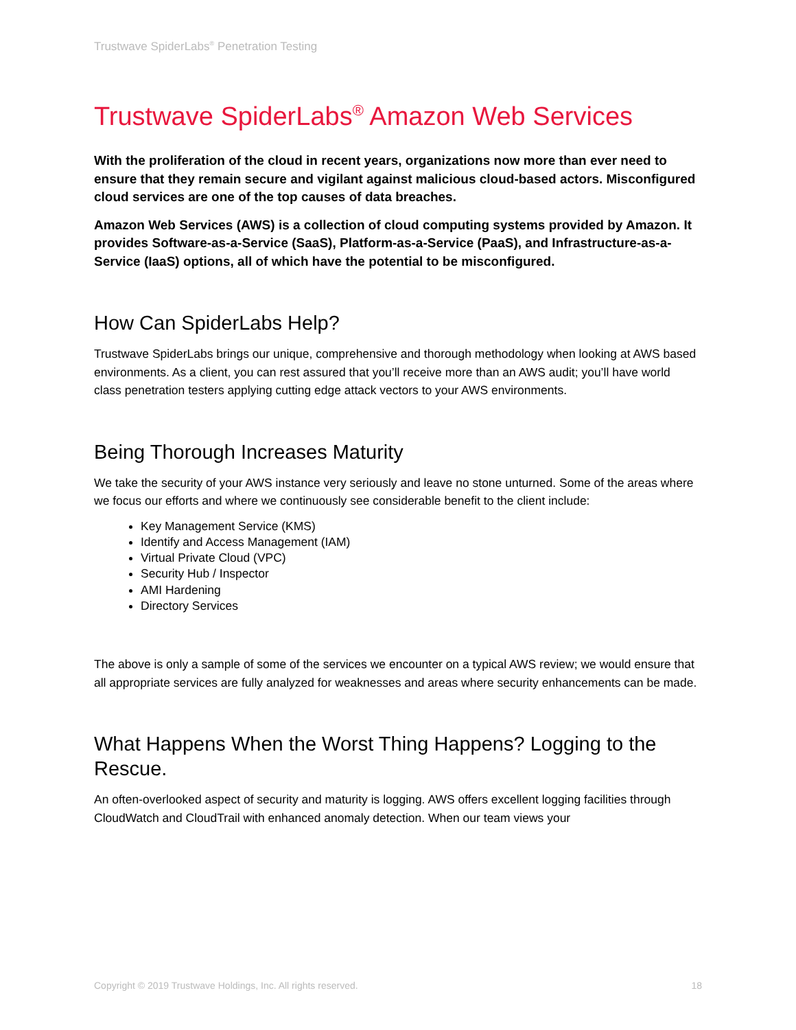Trustwave SpiderLabs<sup>®</sup> Penetration Testing
Trustwave SpiderLabs<sup>®</sup> Amazon Web Services
With the proliferation of the cloud in recent years, organizations now more than ever need to ensure that they remain secure and vigilant against malicious cloud-based actors. Misconfigured cloud services are one of the top causes of data breaches.
Amazon Web Services (AWS) is a collection of cloud computing systems provided by Amazon. It provides Software-as-a-Service (SaaS), Platform-as-a-Service (PaaS), and Infrastructure-as-a-Service (IaaS) options, all of which have the potential to be misconfigured.
How Can SpiderLabs Help?
Trustwave SpiderLabs brings our unique, comprehensive and thorough methodology when looking at AWS based environments. As a client, you can rest assured that you’ll receive more than an AWS audit; you’ll have world class penetration testers applying cutting edge attack vectors to your AWS environments.
Being Thorough Increases Maturity
We take the security of your AWS instance very seriously and leave no stone unturned. Some of the areas where we focus our efforts and where we continuously see considerable benefit to the client include:
Key Management Service (KMS)
Identify and Access Management (IAM)
Virtual Private Cloud (VPC)
Security Hub / Inspector
AMI Hardening
Directory Services
The above is only a sample of some of the services we encounter on a typical AWS review; we would ensure that all appropriate services are fully analyzed for weaknesses and areas where security enhancements can be made.
What Happens When the Worst Thing Happens? Logging to the Rescue.
An often-overlooked aspect of security and maturity is logging. AWS offers excellent logging facilities through CloudWatch and CloudTrail with enhanced anomaly detection. When our team views your
Copyright © 2019 Trustwave Holdings, Inc. All rights reserved. 18